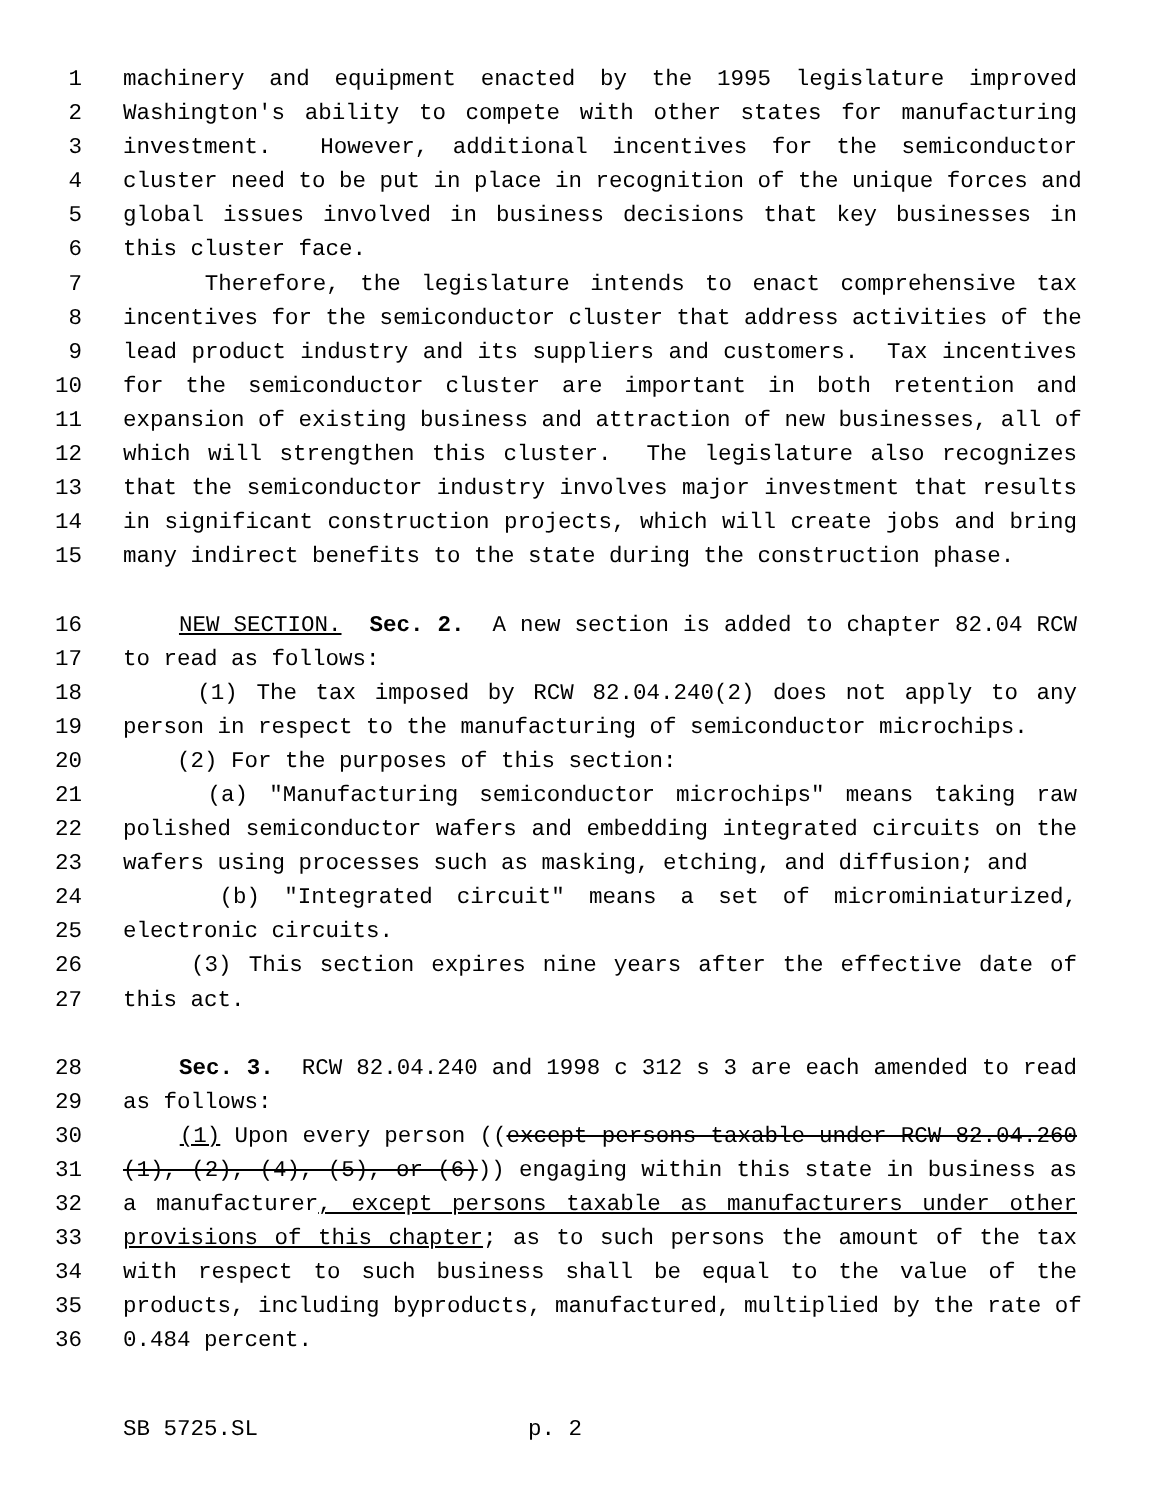1 machinery and equipment enacted by the 1995 legislature improved
2 Washington's ability to compete with other states for manufacturing
3 investment. However, additional incentives for the semiconductor
4 cluster need to be put in place in recognition of the unique forces and
5 global issues involved in business decisions that key businesses in
6 this cluster face.
7 Therefore, the legislature intends to enact comprehensive tax
8 incentives for the semiconductor cluster that address activities of the
9 lead product industry and its suppliers and customers. Tax incentives
10 for the semiconductor cluster are important in both retention and
11 expansion of existing business and attraction of new businesses, all of
12 which will strengthen this cluster. The legislature also recognizes
13 that the semiconductor industry involves major investment that results
14 in significant construction projects, which will create jobs and bring
15 many indirect benefits to the state during the construction phase.
16 NEW SECTION. Sec. 2. A new section is added to chapter 82.04 RCW
17 to read as follows:
18 (1) The tax imposed by RCW 82.04.240(2) does not apply to any
19 person in respect to the manufacturing of semiconductor microchips.
20 (2) For the purposes of this section:
21 (a) "Manufacturing semiconductor microchips" means taking raw
22 polished semiconductor wafers and embedding integrated circuits on the
23 wafers using processes such as masking, etching, and diffusion; and
24 (b) "Integrated circuit" means a set of microminiaturized,
25 electronic circuits.
26 (3) This section expires nine years after the effective date of
27 this act.
28 Sec. 3. RCW 82.04.240 and 1998 c 312 s 3 are each amended to read
29 as follows:
30 (1) Upon every person ((except persons taxable under RCW 82.04.260
31 (1), (2), (4), (5), or (6))) engaging within this state in business as
32 a manufacturer, except persons taxable as manufacturers under other
33 provisions of this chapter; as to such persons the amount of the tax
34 with respect to such business shall be equal to the value of the
35 products, including byproducts, manufactured, multiplied by the rate of
36 0.484 percent.
SB 5725.SL p. 2